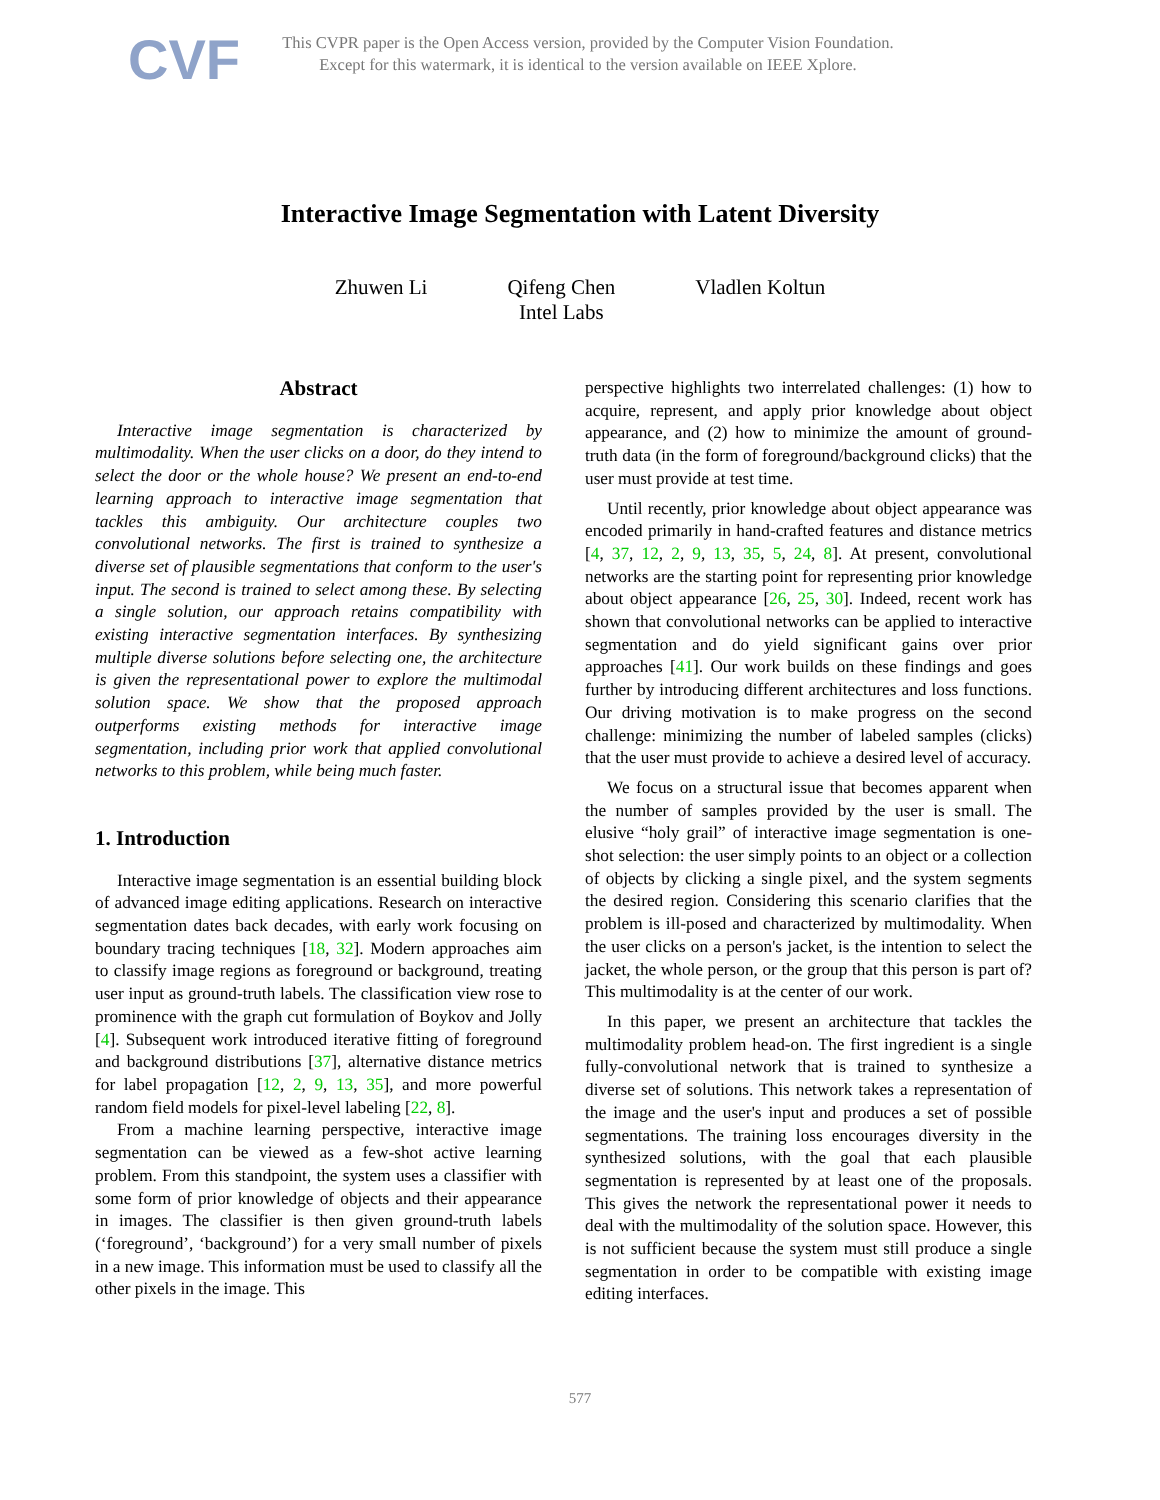CVF
This CVPR paper is the Open Access version, provided by the Computer Vision Foundation.
Except for this watermark, it is identical to the version available on IEEE Xplore.
Interactive Image Segmentation with Latent Diversity
Zhuwen Li Qifeng Chen
Intel Labs
Vladlen Koltun
Abstract
Interactive image segmentation is characterized by multimodality. When the user clicks on a door, do they intend to select the door or the whole house? We present an end-to-end learning approach to interactive image segmentation that tackles this ambiguity. Our architecture couples two convolutional networks. The first is trained to synthesize a diverse set of plausible segmentations that conform to the user's input. The second is trained to select among these. By selecting a single solution, our approach retains compatibility with existing interactive segmentation interfaces. By synthesizing multiple diverse solutions before selecting one, the architecture is given the representational power to explore the multimodal solution space. We show that the proposed approach outperforms existing methods for interactive image segmentation, including prior work that applied convolutional networks to this problem, while being much faster.
1. Introduction
Interactive image segmentation is an essential building block of advanced image editing applications. Research on interactive segmentation dates back decades, with early work focusing on boundary tracing techniques [18, 32]. Modern approaches aim to classify image regions as foreground or background, treating user input as ground-truth labels. The classification view rose to prominence with the graph cut formulation of Boykov and Jolly [4]. Subsequent work introduced iterative fitting of foreground and background distributions [37], alternative distance metrics for label propagation [12, 2, 9, 13, 35], and more powerful random field models for pixel-level labeling [22, 8].
From a machine learning perspective, interactive image segmentation can be viewed as a few-shot active learning problem. From this standpoint, the system uses a classifier with some form of prior knowledge of objects and their appearance in images. The classifier is then given ground-truth labels (‘foreground’, ‘background’) for a very small number of pixels in a new image. This information must be used to classify all the other pixels in the image. This
perspective highlights two interrelated challenges: (1) how to acquire, represent, and apply prior knowledge about object appearance, and (2) how to minimize the amount of ground-truth data (in the form of foreground/background clicks) that the user must provide at test time.
Until recently, prior knowledge about object appearance was encoded primarily in hand-crafted features and distance metrics [4, 37, 12, 2, 9, 13, 35, 5, 24, 8]. At present, convolutional networks are the starting point for representing prior knowledge about object appearance [26, 25, 30]. Indeed, recent work has shown that convolutional networks can be applied to interactive segmentation and do yield significant gains over prior approaches [41]. Our work builds on these findings and goes further by introducing different architectures and loss functions. Our driving motivation is to make progress on the second challenge: minimizing the number of labeled samples (clicks) that the user must provide to achieve a desired level of accuracy.
We focus on a structural issue that becomes apparent when the number of samples provided by the user is small. The elusive “holy grail” of interactive image segmentation is one-shot selection: the user simply points to an object or a collection of objects by clicking a single pixel, and the system segments the desired region. Considering this scenario clarifies that the problem is ill-posed and characterized by multimodality. When the user clicks on a person's jacket, is the intention to select the jacket, the whole person, or the group that this person is part of? This multimodality is at the center of our work.
In this paper, we present an architecture that tackles the multimodality problem head-on. The first ingredient is a single fully-convolutional network that is trained to synthesize a diverse set of solutions. This network takes a representation of the image and the user's input and produces a set of possible segmentations. The training loss encourages diversity in the synthesized solutions, with the goal that each plausible segmentation is represented by at least one of the proposals. This gives the network the representational power it needs to deal with the multimodality of the solution space. However, this is not sufficient because the system must still produce a single segmentation in order to be compatible with existing image editing interfaces.
577